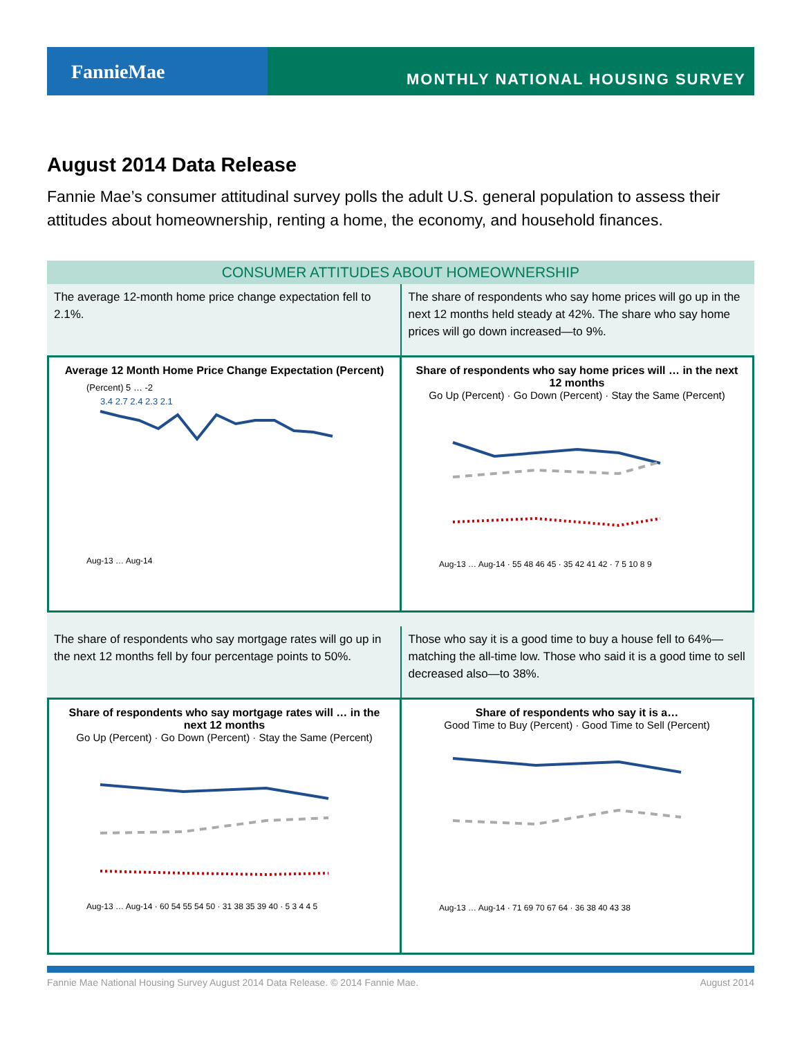FannieMae
MONTHLY NATIONAL HOUSING SURVEY
August 2014 Data Release
Fannie Mae’s consumer attitudinal survey polls the adult U.S. general population to assess their attitudes about homeownership, renting a home, the economy, and household finances.
CONSUMER ATTITUDES ABOUT HOMEOWNERSHIP
The average 12-month home price change expectation fell to 2.1%.
The share of respondents who say home prices will go up in the next 12 months held steady at 42%. The share who say home prices will go down increased—to 9%.
Average 12 Month Home Price Change Expectation (Percent)
(Percent) 5 … -2
3.4 2.7 2.4 2.3 2.1
Aug-13 … Aug-14
Share of respondents who say home prices will … in the next 12 months
Go Up (Percent) · Go Down (Percent) · Stay the Same (Percent)
Aug-13 … Aug-14 · 55 48 46 45 · 35 42 41 42 · 7 5 10 8 9
The share of respondents who say mortgage rates will go up in the next 12 months fell by four percentage points to 50%.
Those who say it is a good time to buy a house fell to 64%—matching the all-time low. Those who said it is a good time to sell decreased also—to 38%.
Share of respondents who say mortgage rates will … in the next 12 months
Go Up (Percent) · Go Down (Percent) · Stay the Same (Percent)
Aug-13 … Aug-14 · 60 54 55 54 50 · 31 38 35 39 40 · 5 3 4 4 5
Share of respondents who say it is a…
Good Time to Buy (Percent) · Good Time to Sell (Percent)
Aug-13 … Aug-14 · 71 69 70 67 64 · 36 38 40 43 38
Fannie Mae National Housing Survey August 2014 Data Release. © 2014 Fannie Mae. August 2014